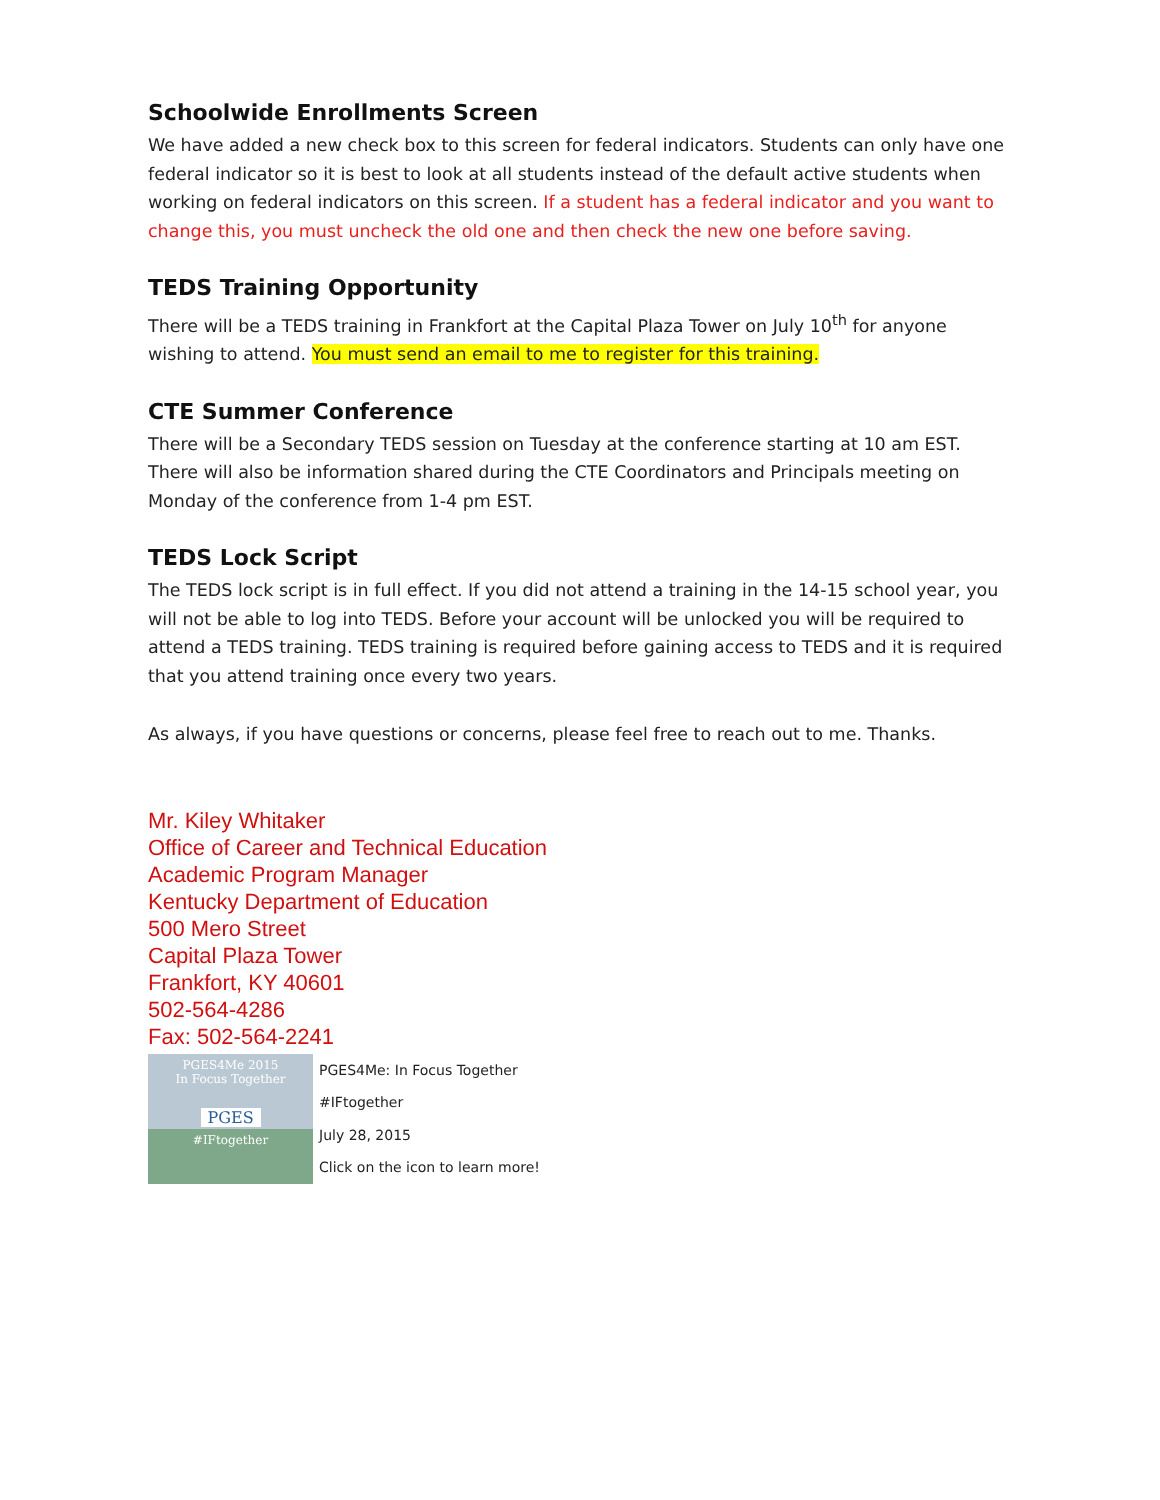Schoolwide Enrollments Screen
We have added a new check box to this screen for federal indicators. Students can only have one federal indicator so it is best to look at all students instead of the default active students when working on federal indicators on this screen. If a student has a federal indicator and you want to change this, you must uncheck the old one and then check the new one before saving.
TEDS Training Opportunity
There will be a TEDS training in Frankfort at the Capital Plaza Tower on July 10<sup>th</sup> for anyone wishing to attend. You must send an email to me to register for this training.
CTE Summer Conference
There will be a Secondary TEDS session on Tuesday at the conference starting at 10 am EST. There will also be information shared during the CTE Coordinators and Principals meeting on Monday of the conference from 1-4 pm EST.
TEDS Lock Script
The TEDS lock script is in full effect. If you did not attend a training in the 14-15 school year, you will not be able to log into TEDS. Before your account will be unlocked you will be required to attend a TEDS training. TEDS training is required before gaining access to TEDS and it is required that you attend training once every two years.
As always, if you have questions or concerns, please feel free to reach out to me. Thanks.
Mr. Kiley Whitaker
Office of Career and Technical Education
Academic Program Manager
Kentucky Department of Education
500 Mero Street
Capital Plaza Tower
Frankfort, KY 40601
502-564-4286
Fax: 502-564-2241
PGES4Me 2015
In Focus Together
PGES
#IFtogether
PGES4Me: In Focus Together
#IFtogether
July 28, 2015
Click on the icon to learn more!